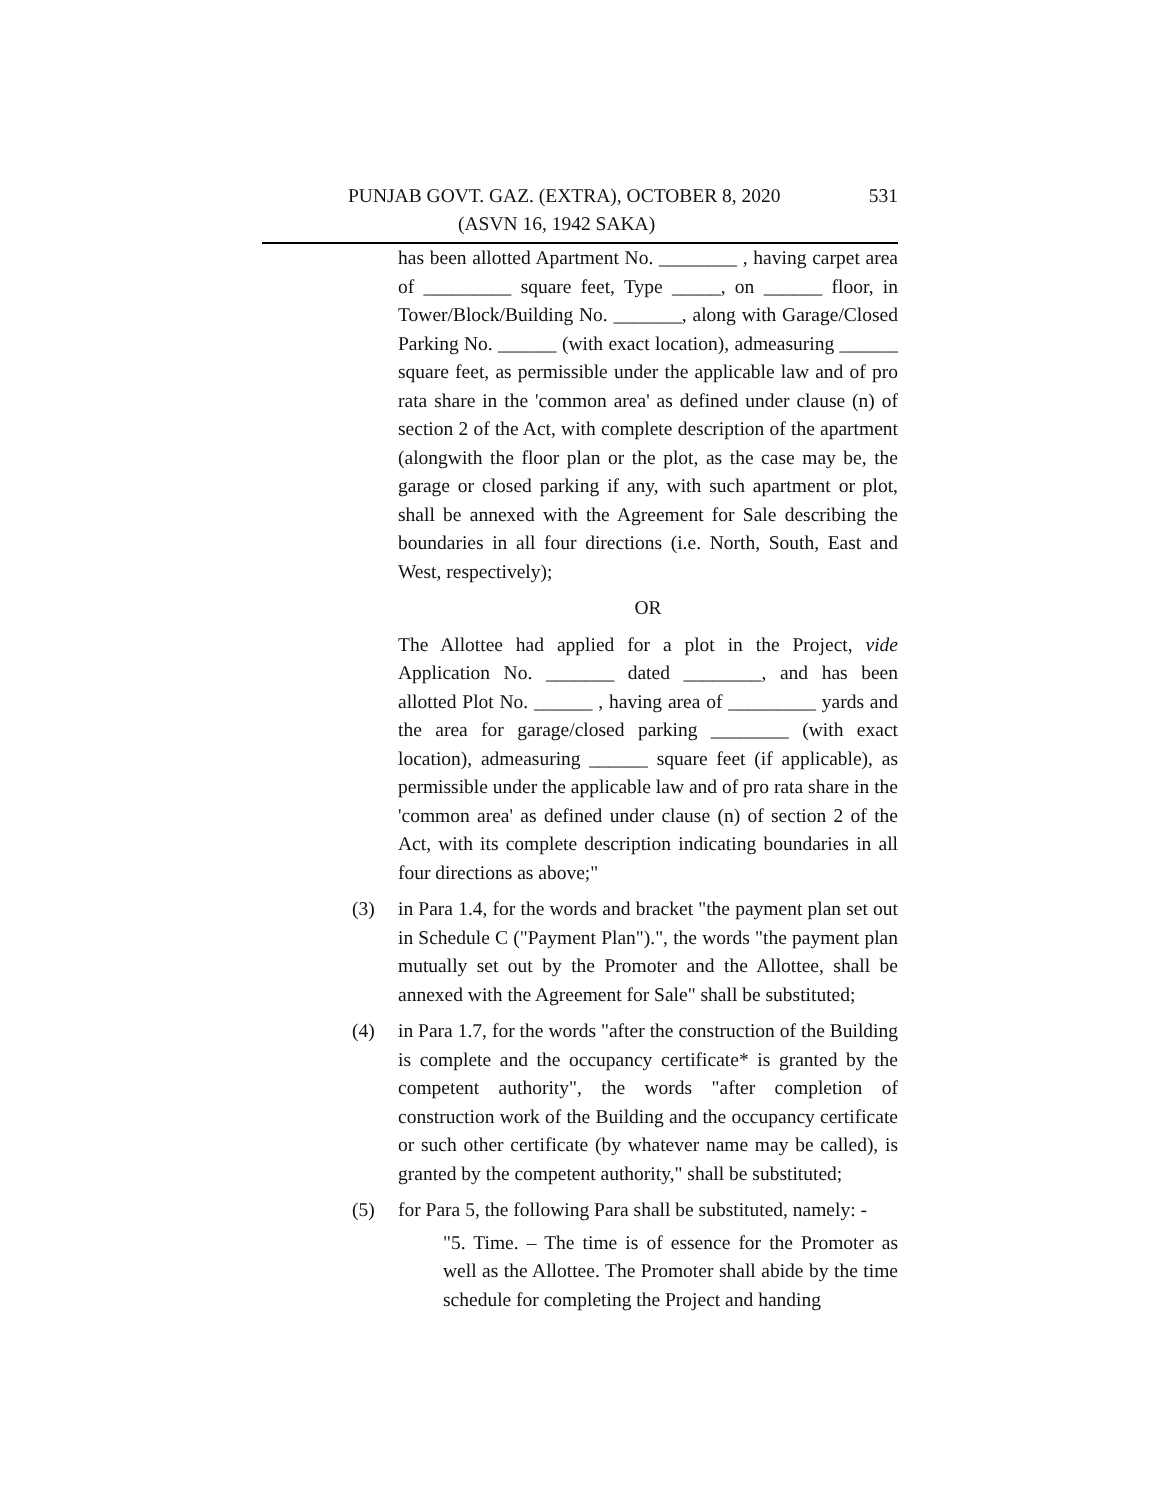PUNJAB GOVT. GAZ. (EXTRA), OCTOBER 8, 2020 531
(ASVN 16, 1942 SAKA)
has been allotted Apartment No. ________ , having carpet area of _________ square feet, Type _____, on ______ floor, in Tower/Block/Building No. _______, along with Garage/Closed Parking No. ______ (with exact location), admeasuring ______ square feet, as permissible under the applicable law and of pro rata share in the 'common area' as defined under clause (n) of section 2 of the Act, with complete description of the apartment (alongwith the floor plan or the plot, as the case may be, the garage or closed parking if any, with such apartment or plot, shall be annexed with the Agreement for Sale describing the boundaries in all four directions (i.e. North, South, East and West, respectively);
OR
The Allottee had applied for a plot in the Project, vide Application No. _______ dated ________, and has been allotted Plot No. ______ , having area of _________ yards and the area for garage/closed parking ________ (with exact location), admeasuring ______ square feet (if applicable), as permissible under the applicable law and of pro rata share in the 'common area' as defined under clause (n) of section 2 of the Act, with its complete description indicating boundaries in all four directions as above;"
(3) in Para 1.4, for the words and bracket "the payment plan set out in Schedule C ("Payment Plan").", the words "the payment plan mutually set out by the Promoter and the Allottee, shall be annexed with the Agreement for Sale" shall be substituted;
(4) in Para 1.7, for the words "after the construction of the Building is complete and the occupancy certificate* is granted by the competent authority", the words "after completion of construction work of the Building and the occupancy certificate or such other certificate (by whatever name may be called), is granted by the competent authority," shall be substituted;
(5) for Para 5, the following Para shall be substituted, namely: -
"5. Time. – The time is of essence for the Promoter as well as the Allottee. The Promoter shall abide by the time schedule for completing the Project and handing